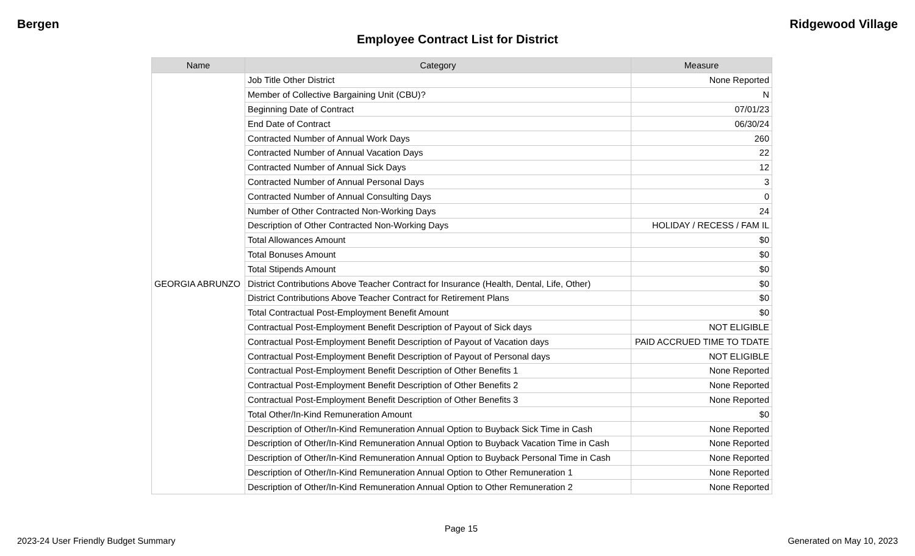Bergen Ridgewood Village
Employee Contract List for District
| Name | Category | Measure |
| --- | --- | --- |
| GEORGIA ABRUNZO | Job Title Other District | None Reported |
| | Member of Collective Bargaining Unit (CBU)? | N |
| | Beginning Date of Contract | 07/01/23 |
| | End Date of Contract | 06/30/24 |
| | Contracted Number of Annual Work Days | 260 |
| | Contracted Number of Annual Vacation Days | 22 |
| | Contracted Number of Annual Sick Days | 12 |
| | Contracted Number of Annual Personal Days | 3 |
| | Contracted Number of Annual Consulting Days | 0 |
| | Number of Other Contracted Non-Working Days | 24 |
| | Description of Other Contracted Non-Working Days | HOLIDAY / RECESS / FAM IL |
| | Total Allowances Amount | $0 |
| | Total Bonuses Amount | $0 |
| | Total Stipends Amount | $0 |
| | District Contributions Above Teacher Contract for Insurance (Health, Dental, Life, Other) | $0 |
| | District Contributions Above Teacher Contract for Retirement Plans | $0 |
| | Total Contractual Post-Employment Benefit Amount | $0 |
| | Contractual Post-Employment Benefit Description of Payout of Sick days | NOT ELIGIBLE |
| | Contractual Post-Employment Benefit Description of Payout of Vacation days | PAID ACCRUED TIME TO TDATE |
| | Contractual Post-Employment Benefit Description of Payout of Personal days | NOT ELIGIBLE |
| | Contractual Post-Employment Benefit Description of Other Benefits 1 | None Reported |
| | Contractual Post-Employment Benefit Description of Other Benefits 2 | None Reported |
| | Contractual Post-Employment Benefit Description of Other Benefits 3 | None Reported |
| | Total Other/In-Kind Remuneration Amount | $0 |
| | Description of Other/In-Kind Remuneration Annual Option to Buyback Sick Time in Cash | None Reported |
| | Description of Other/In-Kind Remuneration Annual Option to Buyback Vacation Time in Cash | None Reported |
| | Description of Other/In-Kind Remuneration Annual Option to Buyback Personal Time in Cash | None Reported |
| | Description of Other/In-Kind Remuneration Annual Option to Other Remuneration 1 | None Reported |
| | Description of Other/In-Kind Remuneration Annual Option to Other Remuneration 2 | None Reported |
Page 15
2023-24 User Friendly Budget Summary Generated on May 10, 2023